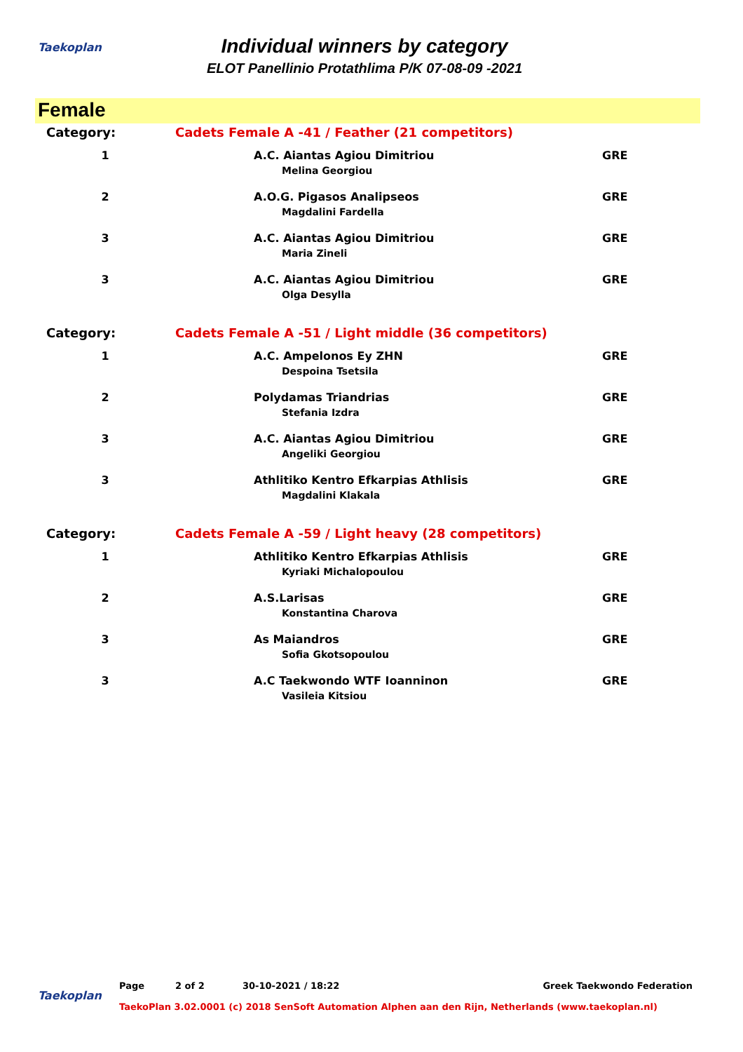Taekoplan
Individual winners by category
ELOT Panellinio Protathlima P/K 07-08-09 -2021
Female
| Category: | Cadets Female A -41 / Feather (21 competitors) | |
| 1 | A.C. Aiantas Agiou Dimitriou Melina Georgiou | GRE |
| 2 | A.O.G. Pigasos Analipseos Magdalini Fardella | GRE |
| 3 | A.C. Aiantas Agiou Dimitriou Maria Zineli | GRE |
| 3 | A.C. Aiantas Agiou Dimitriou Olga Desylla | GRE |
| Category: | Cadets Female A -51 / Light middle (36 competitors) | |
| 1 | A.C. Ampelonos Ey ZHN Despoina Tsetsila | GRE |
| 2 | Polydamas Triandrias Stefania Izdra | GRE |
| 3 | A.C. Aiantas Agiou Dimitriou Angeliki Georgiou | GRE |
| 3 | Athlitiko Kentro Efkarpias Athlisis Magdalini Klakala | GRE |
| Category: | Cadets Female A -59 / Light heavy (28 competitors) | |
| 1 | Athlitiko Kentro Efkarpias Athlisis Kyriaki Michalopoulou | GRE |
| 2 | A.S.Larisas Konstantina Charova | GRE |
| 3 | As Maiandros Sofia Gkotsopoulou | GRE |
| 3 | A.C Taekwondo WTF Ioanninon Vasileia Kitsiou | GRE |
Taekoplan
Page 2 of 2 30-10-2021 / 18:22 Greek Taekwondo Federation
TaekoPlan 3.02.0001 (c) 2018 SenSoft Automation Alphen aan den Rijn, Netherlands (www.taekoplan.nl)